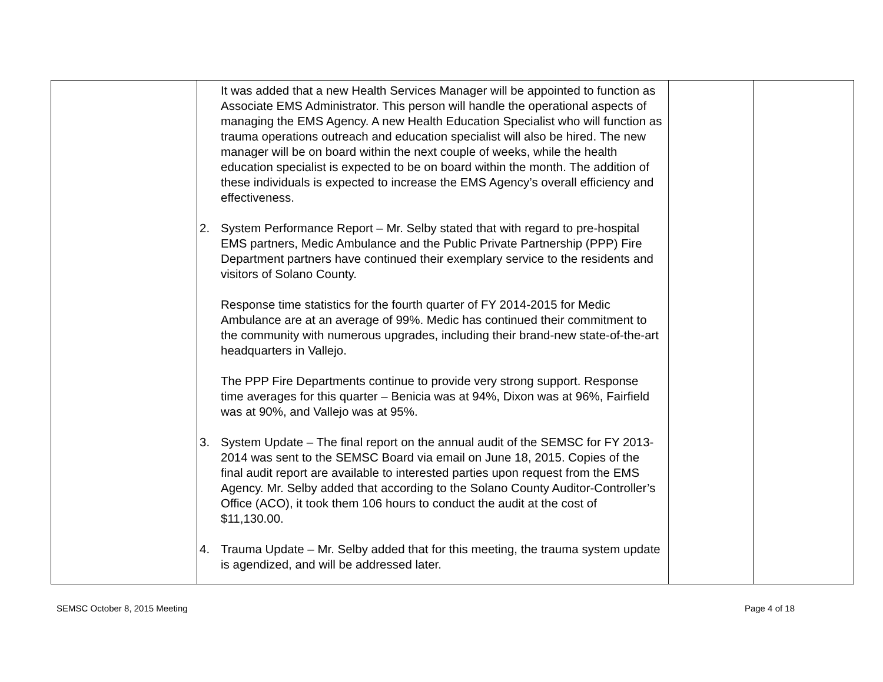| | It was added that a new Health Services Manager will be appointed to function as Associate EMS Administrator. This person will handle the operational aspects of managing the EMS Agency. A new Health Education Specialist who will function as trauma operations outreach and education specialist will also be hired. The new manager will be on board within the next couple of weeks, while the health education specialist is expected to be on board within the month. The addition of these individuals is expected to increase the EMS Agency’s overall efficiency and effectiveness. 2. System Performance Report – Mr. Selby stated that with regard to pre-hospital EMS partners, Medic Ambulance and the Public Private Partnership (PPP) Fire Department partners have continued their exemplary service to the residents and visitors of Solano County. Response time statistics for the fourth quarter of FY 2014-2015 for Medic Ambulance are at an average of 99%. Medic has continued their commitment to the community with numerous upgrades, including their brand-new state-of-the-art headquarters in Vallejo. The PPP Fire Departments continue to provide very strong support. Response time averages for this quarter – Benicia was at 94%, Dixon was at 96%, Fairfield was at 90%, and Vallejo was at 95%. 3. System Update – The final report on the annual audit of the SEMSC for FY 2013-2014 was sent to the SEMSC Board via email on June 18, 2015. Copies of the final audit report are available to interested parties upon request from the EMS Agency. Mr. Selby added that according to the Solano County Auditor-Controller’s Office (ACO), it took them 106 hours to conduct the audit at the cost of $11,130.00. 4. Trauma Update – Mr. Selby added that for this meeting, the trauma system update is agendized, and will be addressed later. | | |
SEMSC October 8, 2015 Meeting Page 4 of 18